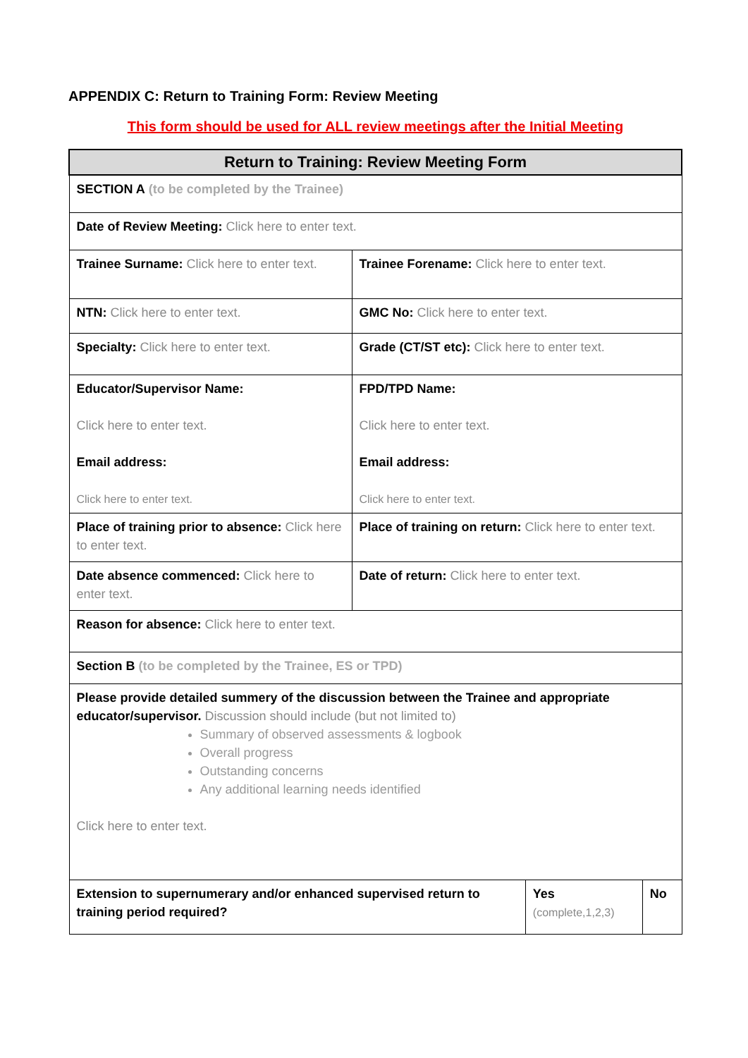APPENDIX C: Return to Training Form: Review Meeting
This form should be used for ALL review meetings after the Initial Meeting
| Return to Training: Review Meeting Form | | | |
| --- | --- | --- | --- |
| SECTION A (to be completed by the Trainee) | | | |
| Date of Review Meeting: Click here to enter text. | | | |
| Trainee Surname: Click here to enter text. | Trainee Forename: Click here to enter text. | | |
| NTN: Click here to enter text. | GMC No: Click here to enter text. | | |
| Specialty: Click here to enter text. | Grade (CT/ST etc): Click here to enter text. | | |
| Educator/Supervisor Name: Click here to enter text. Email address: Click here to enter text. | FPD/TPD Name: Click here to enter text. Email address: Click here to enter text. | | |
| Place of training prior to absence: Click here to enter text. | Place of training on return: Click here to enter text. | | |
| Date absence commenced: Click here to enter text. | Date of return: Click here to enter text. | | |
| Reason for absence: Click here to enter text. | | | |
| Section B (to be completed by the Trainee, ES or TPD) | | | |
| Please provide detailed summery of the discussion between the Trainee and appropriate educator/supervisor. Discussion should include (but not limited to) Summary of observed assessments & logbook Overall progress Outstanding concerns Any additional learning needs identified Click here to enter text. | | | |
| Extension to supernumerary and/or enhanced supervised return to training period required? | | Yes (complete,1,2,3) | No |